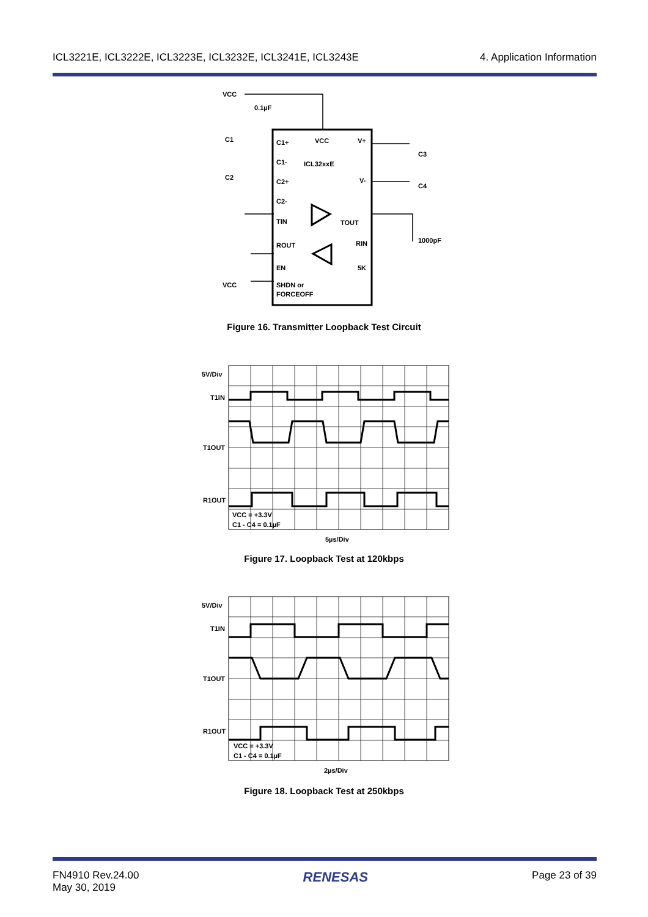ICL3221E, ICL3222E, ICL3223E, ICL3232E, ICL3241E, ICL3243E 4. Application Information
VCC
0.1µF
C1+
VCC
V+
C1-
ICL32xxE
C2+
V-
C2-
TIN
TOUT
ROUT
RIN
EN
5K
SHDN or
FORCEOFF
VCC
C1
C2
C3
C4
1000pF
Figure 16. Transmitter Loopback Test Circuit
5V/Div
T1IN
T1OUT
R1OUT
VCC = +3.3V
C1 - C4 = 0.1µF
5µs/Div
Figure 17. Loopback Test at 120kbps
5V/Div
T1IN
T1OUT
R1OUT
VCC = +3.3V
C1 - C4 = 0.1µF
2µs/Div
Figure 18. Loopback Test at 250kbps
FN4910 Rev.24.00
May 30, 2019 RENESAS Page 23 of 39